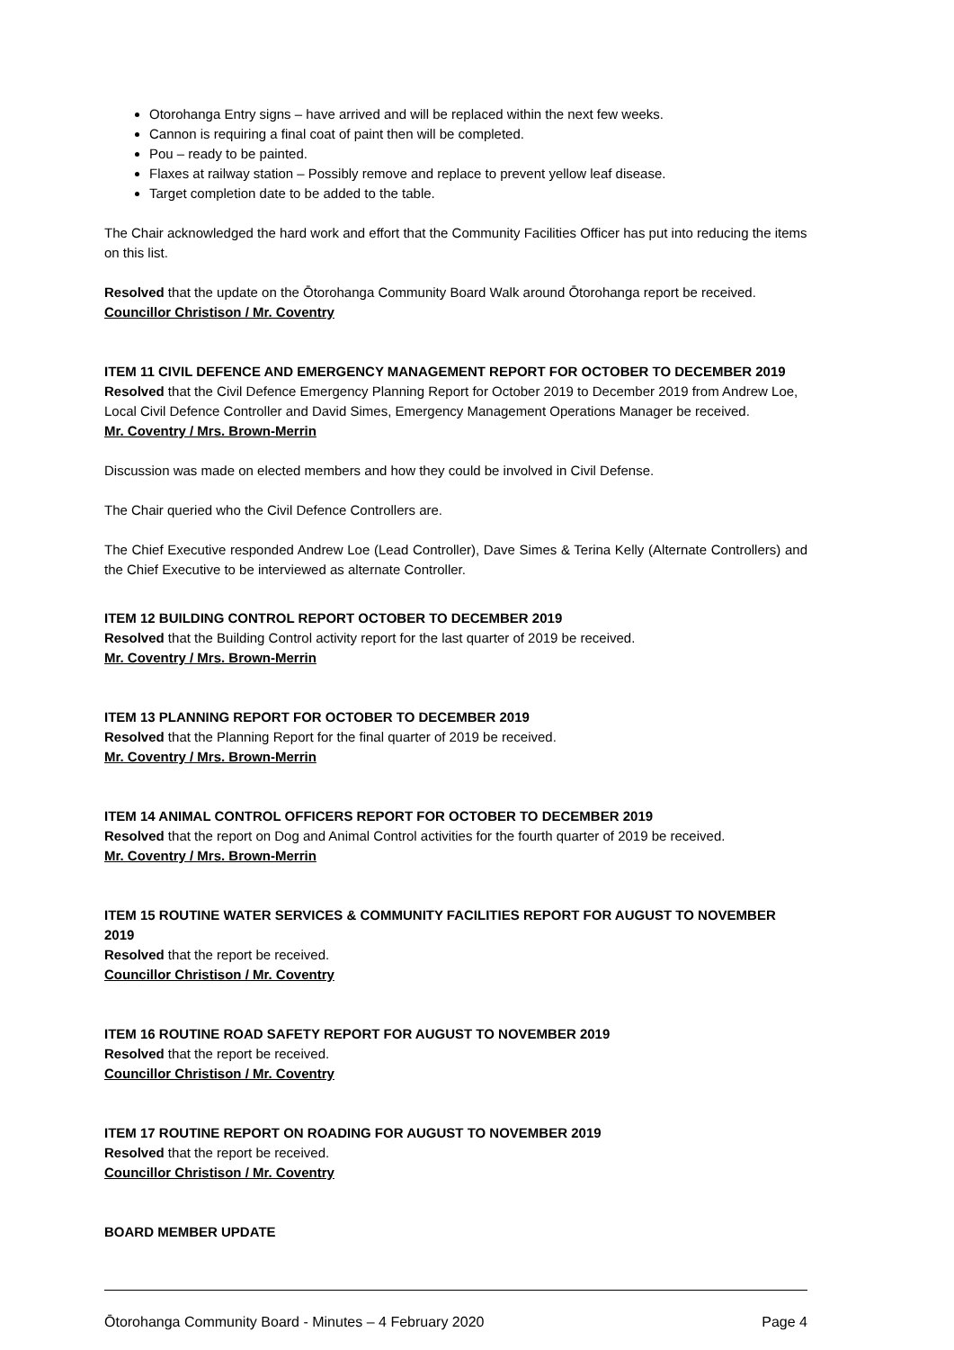Otorohanga Entry signs – have arrived and will be replaced within the next few weeks.
Cannon is requiring a final coat of paint then will be completed.
Pou – ready to be painted.
Flaxes at railway station – Possibly remove and replace to prevent yellow leaf disease.
Target completion date to be added to the table.
The Chair acknowledged the hard work and effort that the Community Facilities Officer has put into reducing the items on this list.
Resolved that the update on the Ōtorohanga Community Board Walk around Ōtorohanga report be received.
Councillor Christison / Mr. Coventry
ITEM 11 CIVIL DEFENCE AND EMERGENCY MANAGEMENT REPORT FOR OCTOBER TO DECEMBER 2019
Resolved that the Civil Defence Emergency Planning Report for October 2019 to December 2019 from Andrew Loe, Local Civil Defence Controller and David Simes, Emergency Management Operations Manager be received.
Mr. Coventry / Mrs. Brown-Merrin
Discussion was made on elected members and how they could be involved in Civil Defense.
The Chair queried who the Civil Defence Controllers are.
The Chief Executive responded Andrew Loe (Lead Controller), Dave Simes & Terina Kelly (Alternate Controllers) and the Chief Executive to be interviewed as alternate Controller.
ITEM 12 BUILDING CONTROL REPORT OCTOBER TO DECEMBER 2019
Resolved that the Building Control activity report for the last quarter of 2019 be received.
Mr. Coventry / Mrs. Brown-Merrin
ITEM 13 PLANNING REPORT FOR OCTOBER TO DECEMBER 2019
Resolved that the Planning Report for the final quarter of 2019 be received.
Mr. Coventry / Mrs. Brown-Merrin
ITEM 14 ANIMAL CONTROL OFFICERS REPORT FOR OCTOBER TO DECEMBER 2019
Resolved that the report on Dog and Animal Control activities for the fourth quarter of 2019 be received.
Mr. Coventry / Mrs. Brown-Merrin
ITEM 15 ROUTINE WATER SERVICES & COMMUNITY FACILITIES REPORT FOR AUGUST TO NOVEMBER 2019
Resolved that the report be received.
Councillor Christison / Mr. Coventry
ITEM 16 ROUTINE ROAD SAFETY REPORT FOR AUGUST TO NOVEMBER 2019
Resolved that the report be received.
Councillor Christison / Mr. Coventry
ITEM 17 ROUTINE REPORT ON ROADING FOR AUGUST TO NOVEMBER 2019
Resolved that the report be received.
Councillor Christison / Mr. Coventry
BOARD MEMBER UPDATE
Ōtorohanga Community Board - Minutes – 4 February 2020 Page 4